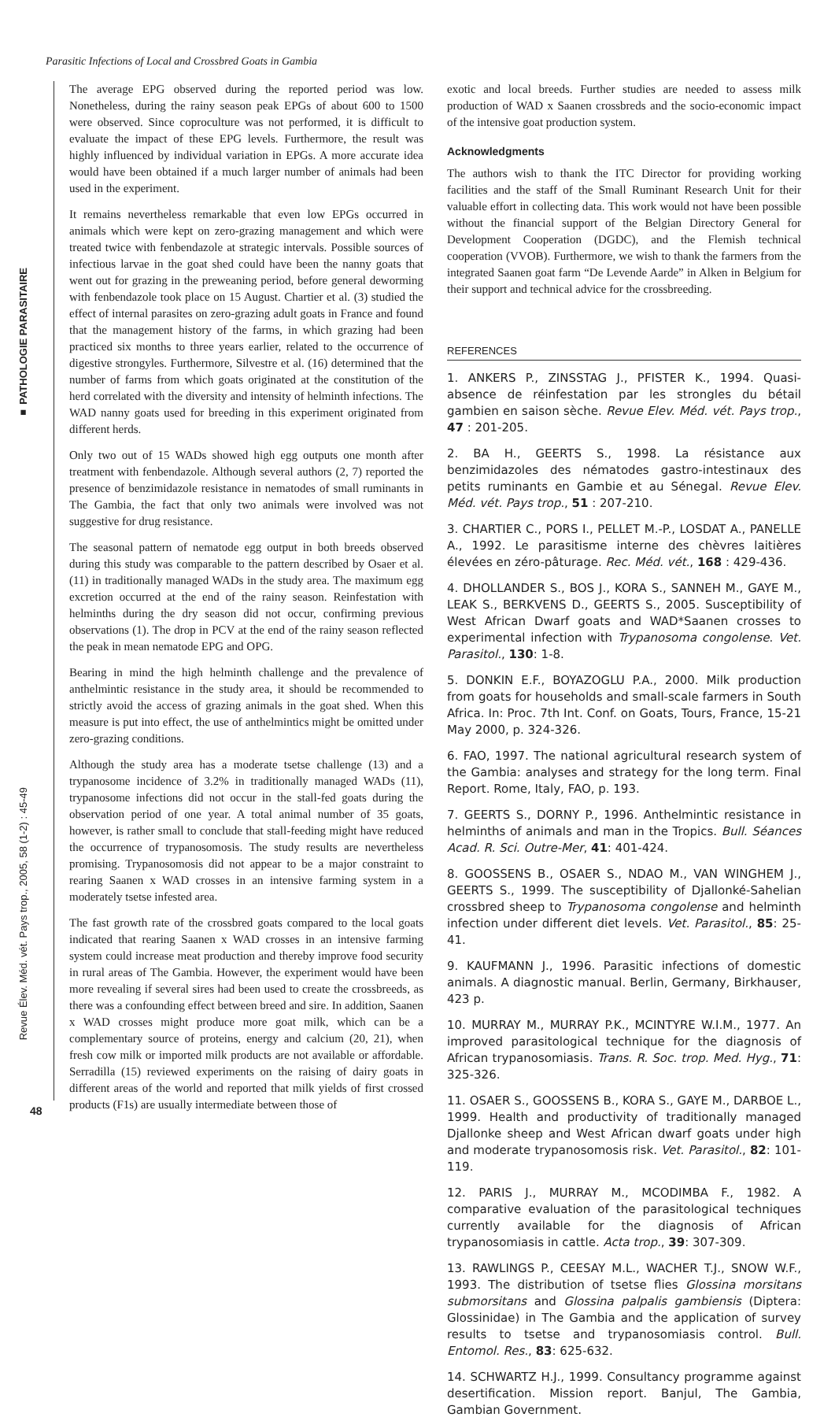Parasitic Infections of Local and Crossbred Goats in Gambia
■ PATHOLOGIE PARASITAIRE
Revue Élev. Méd. vét. Pays trop., 2005, 58 (1-2) : 45-49
The average EPG observed during the reported period was low. Nonetheless, during the rainy season peak EPGs of about 600 to 1500 were observed. Since coproculture was not performed, it is difficult to evaluate the impact of these EPG levels. Furthermore, the result was highly influenced by individual variation in EPGs. A more accurate idea would have been obtained if a much larger number of animals had been used in the experiment.
It remains nevertheless remarkable that even low EPGs occurred in animals which were kept on zero-grazing management and which were treated twice with fenbendazole at strategic intervals. Possible sources of infectious larvae in the goat shed could have been the nanny goats that went out for grazing in the preweaning period, before general deworming with fenbendazole took place on 15 August. Chartier et al. (3) studied the effect of internal parasites on zero-grazing adult goats in France and found that the management history of the farms, in which grazing had been practiced six months to three years earlier, related to the occurrence of digestive strongyles. Furthermore, Silvestre et al. (16) determined that the number of farms from which goats originated at the constitution of the herd correlated with the diversity and intensity of helminth infections. The WAD nanny goats used for breeding in this experiment originated from different herds.
Only two out of 15 WADs showed high egg outputs one month after treatment with fenbendazole. Although several authors (2, 7) reported the presence of benzimidazole resistance in nematodes of small ruminants in The Gambia, the fact that only two animals were involved was not suggestive for drug resistance.
The seasonal pattern of nematode egg output in both breeds observed during this study was comparable to the pattern described by Osaer et al. (11) in traditionally managed WADs in the study area. The maximum egg excretion occurred at the end of the rainy season. Reinfestation with helminths during the dry season did not occur, confirming previous observations (1). The drop in PCV at the end of the rainy season reflected the peak in mean nematode EPG and OPG.
Bearing in mind the high helminth challenge and the prevalence of anthelmintic resistance in the study area, it should be recommended to strictly avoid the access of grazing animals in the goat shed. When this measure is put into effect, the use of anthelmintics might be omitted under zero-grazing conditions.
Although the study area has a moderate tsetse challenge (13) and a trypanosome incidence of 3.2% in traditionally managed WADs (11), trypanosome infections did not occur in the stall-fed goats during the observation period of one year. A total animal number of 35 goats, however, is rather small to conclude that stall-feeding might have reduced the occurrence of trypanosomosis. The study results are nevertheless promising. Trypanosomosis did not appear to be a major constraint to rearing Saanen x WAD crosses in an intensive farming system in a moderately tsetse infested area.
The fast growth rate of the crossbred goats compared to the local goats indicated that rearing Saanen x WAD crosses in an intensive farming system could increase meat production and thereby improve food security in rural areas of The Gambia. However, the experiment would have been more revealing if several sires had been used to create the crossbreeds, as there was a confounding effect between breed and sire. In addition, Saanen x WAD crosses might produce more goat milk, which can be a complementary source of proteins, energy and calcium (20, 21), when fresh cow milk or imported milk products are not available or affordable. Serradilla (15) reviewed experiments on the raising of dairy goats in different areas of the world and reported that milk yields of first crossed products (F1s) are usually intermediate between those of
exotic and local breeds. Further studies are needed to assess milk production of WAD x Saanen crossbreds and the socio-economic impact of the intensive goat production system.
Acknowledgments
The authors wish to thank the ITC Director for providing working facilities and the staff of the Small Ruminant Research Unit for their valuable effort in collecting data. This work would not have been possible without the financial support of the Belgian Directory General for Development Cooperation (DGDC), and the Flemish technical cooperation (VVOB). Furthermore, we wish to thank the farmers from the integrated Saanen goat farm “De Levende Aarde” in Alken in Belgium for their support and technical advice for the crossbreeding.
REFERENCES
1. ANKERS P., ZINSSTAG J., PFISTER K., 1994. Quasi-absence de réinfestation par les strongles du bétail gambien en saison sèche. Revue Elev. Méd. vét. Pays trop., 47 : 201-205.
2. BA H., GEERTS S., 1998. La résistance aux benzimidazoles des nématodes gastro-intestinaux des petits ruminants en Gambie et au Sénegal. Revue Elev. Méd. vét. Pays trop., 51 : 207-210.
3. CHARTIER C., PORS I., PELLET M.-P., LOSDAT A., PANELLE A., 1992. Le parasitisme interne des chèvres laitières élevées en zéro-pâturage. Rec. Méd. vét., 168 : 429-436.
4. DHOLLANDER S., BOS J., KORA S., SANNEH M., GAYE M., LEAK S., BERKVENS D., GEERTS S., 2005. Susceptibility of West African Dwarf goats and WAD*Saanen crosses to experimental infection with Trypanosoma congolense. Vet. Parasitol., 130: 1-8.
5. DONKIN E.F., BOYAZOGLU P.A., 2000. Milk production from goats for households and small-scale farmers in South Africa. In: Proc. 7th Int. Conf. on Goats, Tours, France, 15-21 May 2000, p. 324-326.
6. FAO, 1997. The national agricultural research system of the Gambia: analyses and strategy for the long term. Final Report. Rome, Italy, FAO, p. 193.
7. GEERTS S., DORNY P., 1996. Anthelmintic resistance in helminths of animals and man in the Tropics. Bull. Séances Acad. R. Sci. Outre-Mer, 41: 401-424.
8. GOOSSENS B., OSAER S., NDAO M., VAN WINGHEM J., GEERTS S., 1999. The susceptibility of Djallonké-Sahelian crossbred sheep to Trypanosoma congolense and helminth infection under different diet levels. Vet. Parasitol., 85: 25-41.
9. KAUFMANN J., 1996. Parasitic infections of domestic animals. A diagnostic manual. Berlin, Germany, Birkhauser, 423 p.
10. MURRAY M., MURRAY P.K., MCINTYRE W.I.M., 1977. An improved parasitological technique for the diagnosis of African trypanosomiasis. Trans. R. Soc. trop. Med. Hyg., 71: 325-326.
11. OSAER S., GOOSSENS B., KORA S., GAYE M., DARBOE L., 1999. Health and productivity of traditionally managed Djallonke sheep and West African dwarf goats under high and moderate trypanosomosis risk. Vet. Parasitol., 82: 101-119.
12. PARIS J., MURRAY M., MCODIMBA F., 1982. A comparative evaluation of the parasitological techniques currently available for the diagnosis of African trypanosomiasis in cattle. Acta trop., 39: 307-309.
13. RAWLINGS P., CEESAY M.L., WACHER T.J., SNOW W.F., 1993. The distribution of tsetse flies Glossina morsitans submorsitans and Glossina palpalis gambiensis (Diptera: Glossinidae) in The Gambia and the application of survey results to tsetse and trypanosomiasis control. Bull. Entomol. Res., 83: 625-632.
14. SCHWARTZ H.J., 1999. Consultancy programme against desertification. Mission report. Banjul, The Gambia, Gambian Government.
48